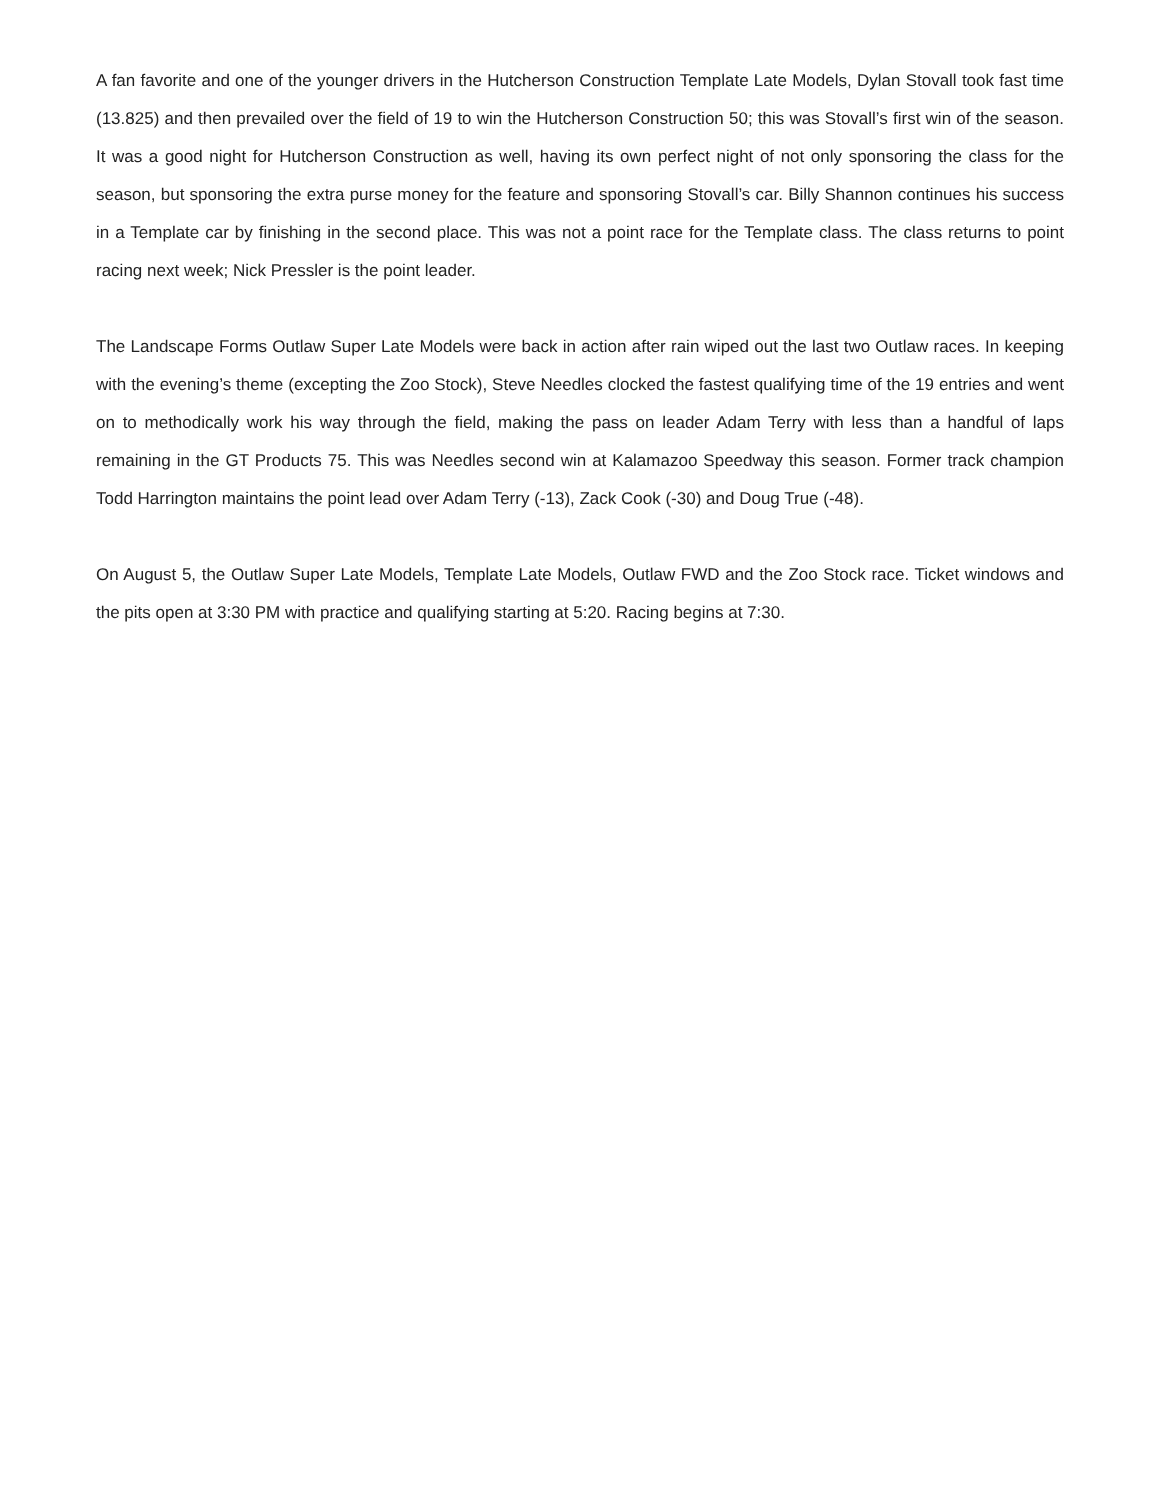A fan favorite and one of the younger drivers in the Hutcherson Construction Template Late Models, Dylan Stovall took fast time (13.825) and then prevailed over the field of 19 to win the Hutcherson Construction 50; this was Stovall’s first win of the season. It was a good night for Hutcherson Construction as well, having its own perfect night of not only sponsoring the class for the season, but sponsoring the extra purse money for the feature and sponsoring Stovall’s car. Billy Shannon continues his success in a Template car by finishing in the second place. This was not a point race for the Template class. The class returns to point racing next week; Nick Pressler is the point leader.
The Landscape Forms Outlaw Super Late Models were back in action after rain wiped out the last two Outlaw races. In keeping with the evening’s theme (excepting the Zoo Stock), Steve Needles clocked the fastest qualifying time of the 19 entries and went on to methodically work his way through the field, making the pass on leader Adam Terry with less than a handful of laps remaining in the GT Products 75. This was Needles second win at Kalamazoo Speedway this season. Former track champion Todd Harrington maintains the point lead over Adam Terry (-13), Zack Cook (-30) and Doug True (-48).
On August 5, the Outlaw Super Late Models, Template Late Models, Outlaw FWD and the Zoo Stock race. Ticket windows and the pits open at 3:30 PM with practice and qualifying starting at 5:20. Racing begins at 7:30.